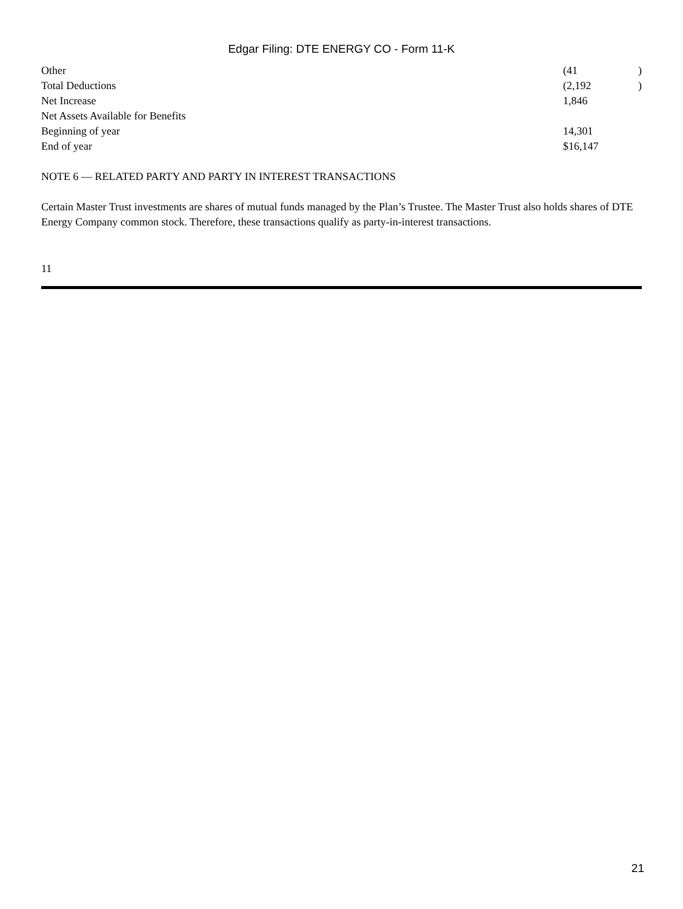Edgar Filing: DTE ENERGY CO - Form 11-K
| Other | (41 | ) |
| Total Deductions | (2,192 | ) |
| Net Increase | 1,846 | |
| Net Assets Available for Benefits | | |
| Beginning of year | 14,301 | |
| End of year | $16,147 | |
NOTE 6 — RELATED PARTY AND PARTY IN INTEREST TRANSACTIONS
Certain Master Trust investments are shares of mutual funds managed by the Plan’s Trustee. The Master Trust also holds shares of DTE Energy Company common stock. Therefore, these transactions qualify as party-in-interest transactions.
11
21